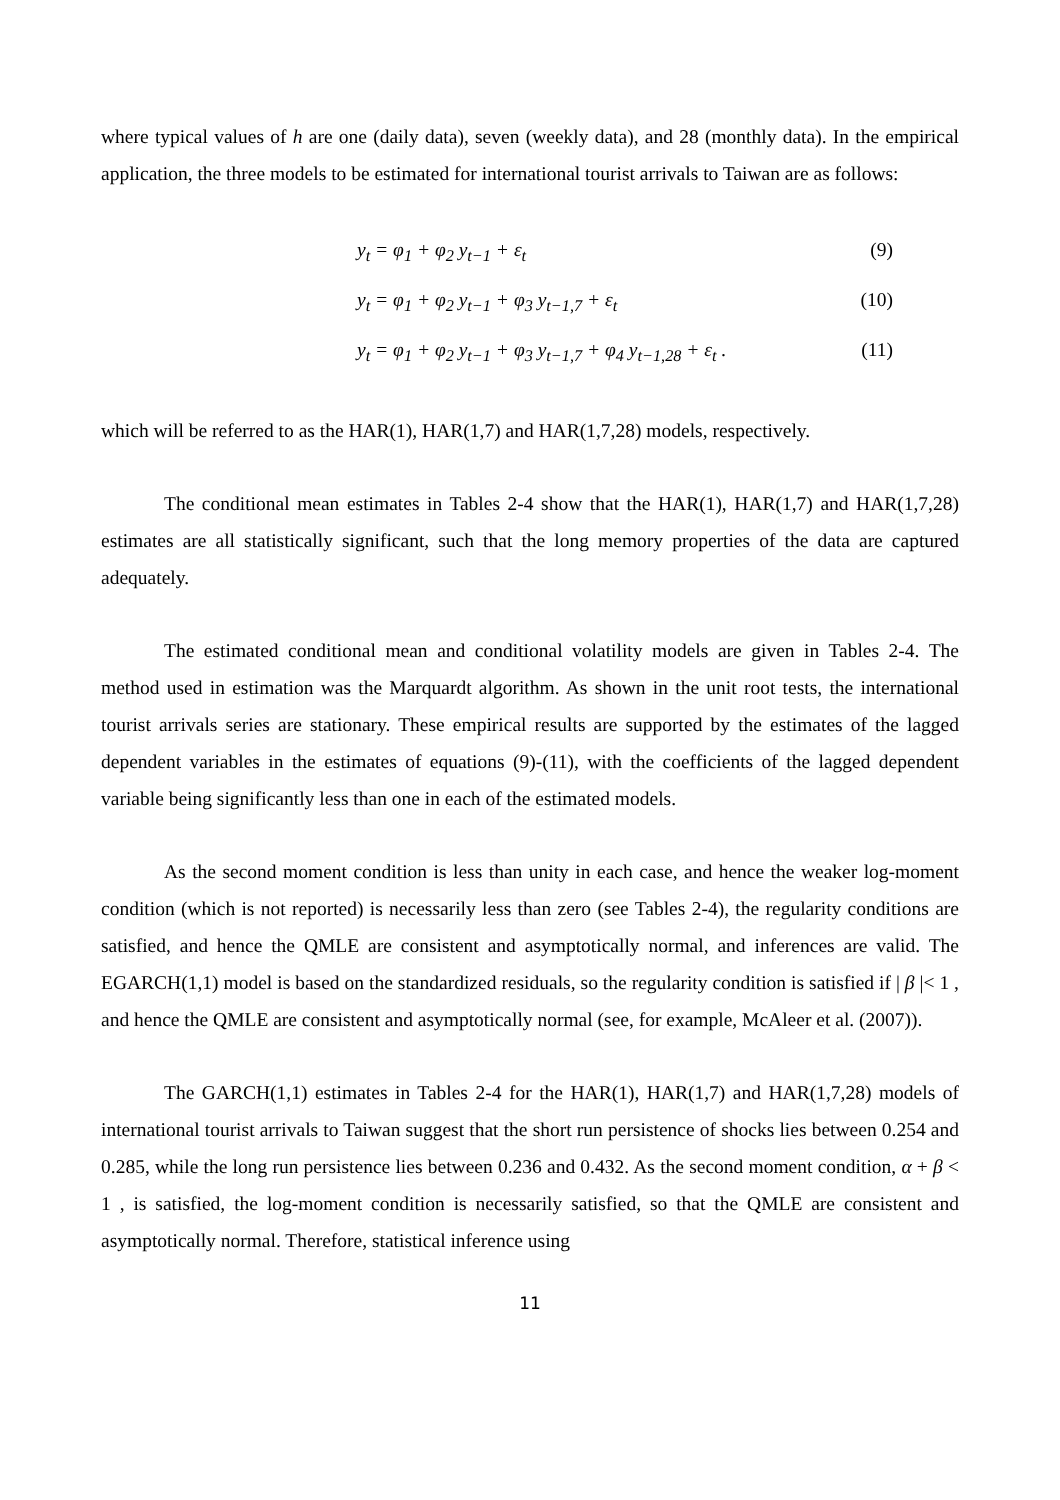where typical values of h are one (daily data), seven (weekly data), and 28 (monthly data). In the empirical application, the three models to be estimated for international tourist arrivals to Taiwan are as follows:
y<sub>t</sub> = φ<sub>1</sub> + φ<sub>2</sub> y<sub>t−1</sub> + ε<sub>t</sub> (9)
y<sub>t</sub> = φ<sub>1</sub> + φ<sub>2</sub> y<sub>t−1</sub> + φ<sub>3</sub> y<sub>t−1,7</sub> + ε<sub>t</sub> (10)
y<sub>t</sub> = φ<sub>1</sub> + φ<sub>2</sub> y<sub>t−1</sub> + φ<sub>3</sub> y<sub>t−1,7</sub> + φ<sub>4</sub> y<sub>t−1,28</sub> + ε<sub>t</sub> . (11)
which will be referred to as the HAR(1), HAR(1,7) and HAR(1,7,28) models, respectively.
The conditional mean estimates in Tables 2-4 show that the HAR(1), HAR(1,7) and HAR(1,7,28) estimates are all statistically significant, such that the long memory properties of the data are captured adequately.
The estimated conditional mean and conditional volatility models are given in Tables 2-4. The method used in estimation was the Marquardt algorithm. As shown in the unit root tests, the international tourist arrivals series are stationary. These empirical results are supported by the estimates of the lagged dependent variables in the estimates of equations (9)-(11), with the coefficients of the lagged dependent variable being significantly less than one in each of the estimated models.
As the second moment condition is less than unity in each case, and hence the weaker log-moment condition (which is not reported) is necessarily less than zero (see Tables 2-4), the regularity conditions are satisfied, and hence the QMLE are consistent and asymptotically normal, and inferences are valid. The EGARCH(1,1) model is based on the standardized residuals, so the regularity condition is satisfied if | β |< 1 , and hence the QMLE are consistent and asymptotically normal (see, for example, McAleer et al. (2007)).
The GARCH(1,1) estimates in Tables 2-4 for the HAR(1), HAR(1,7) and HAR(1,7,28) models of international tourist arrivals to Taiwan suggest that the short run persistence of shocks lies between 0.254 and 0.285, while the long run persistence lies between 0.236 and 0.432. As the second moment condition, α + β < 1 , is satisfied, the log-moment condition is necessarily satisfied, so that the QMLE are consistent and asymptotically normal. Therefore, statistical inference using
11